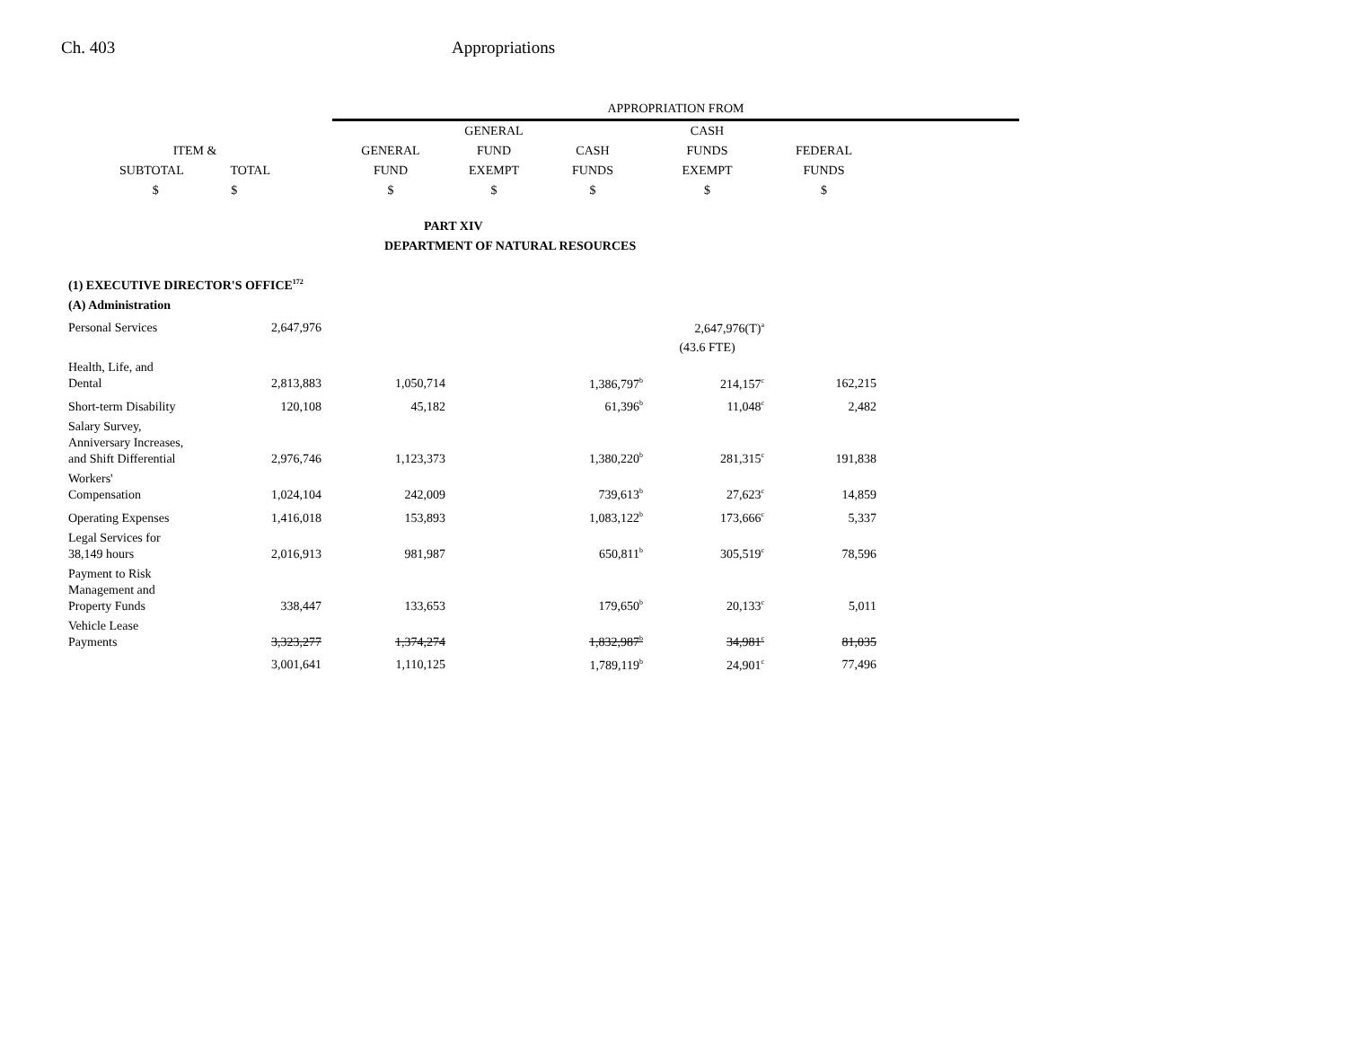Ch. 403 Appropriations
| | | | APPROPRIATION FROM | | | | | |
| --- | --- | --- | --- | --- | --- | --- | --- | --- |
| | | | | GENERAL | | CASH | | |
| ITEM & | | | GENERAL | FUND | CASH | FUNDS | FEDERAL | |
| SUBTOTAL TOTAL | | | FUND | EXEMPT | FUNDS | EXEMPT | FUNDS | |
| $ $ | | | $ | $ | $ | $ | $ | |
| PART XIV | | | | | | | | |
| DEPARTMENT OF NATURAL RESOURCES | | | | | | | | |
| (1) EXECUTIVE DIRECTOR'S OFFICE<sup>172</sup> | | | | | | | | |
| (A) Administration | | | | | | | | |
| Personal Services | 2,647,976 | | | | | 2,647,976(T)<sup>a</sup> | | |
| | | | | | | (43.6 FTE) | | |
| Health, Life, and Dental | 2,813,883 | | 1,050,714 | | 1,386,797<sup>b</sup> | 214,157<sup>c</sup> | 162,215 | |
| Short-term Disability | 120,108 | | 45,182 | | 61,396<sup>b</sup> | 11,048<sup>c</sup> | 2,482 | |
| Salary Survey, Anniversary Increases, and Shift Differential | 2,976,746 | | 1,123,373 | | 1,380,220<sup>b</sup> | 281,315<sup>c</sup> | 191,838 | |
| Workers' Compensation | 1,024,104 | | 242,009 | | 739,613<sup>b</sup> | 27,623<sup>c</sup> | 14,859 | |
| Operating Expenses | 1,416,018 | | 153,893 | | 1,083,122<sup>b</sup> | 173,666<sup>c</sup> | 5,337 | |
| Legal Services for 38,149 hours | 2,016,913 | | 981,987 | | 650,811<sup>b</sup> | 305,519<sup>c</sup> | 78,596 | |
| Payment to Risk Management and Property Funds | 338,447 | | 133,653 | | 179,650<sup>b</sup> | 20,133<sup>c</sup> | 5,011 | |
| Vehicle Lease Payments | 3,323,277 | | 1,374,274 | | 1,832,987<sup>b</sup> | 34,981<sup>c</sup> | 81,035 | |
| | 3,001,641 | | 1,110,125 | | 1,789,119<sup>b</sup> | 24,901<sup>c</sup> | 77,496 | |